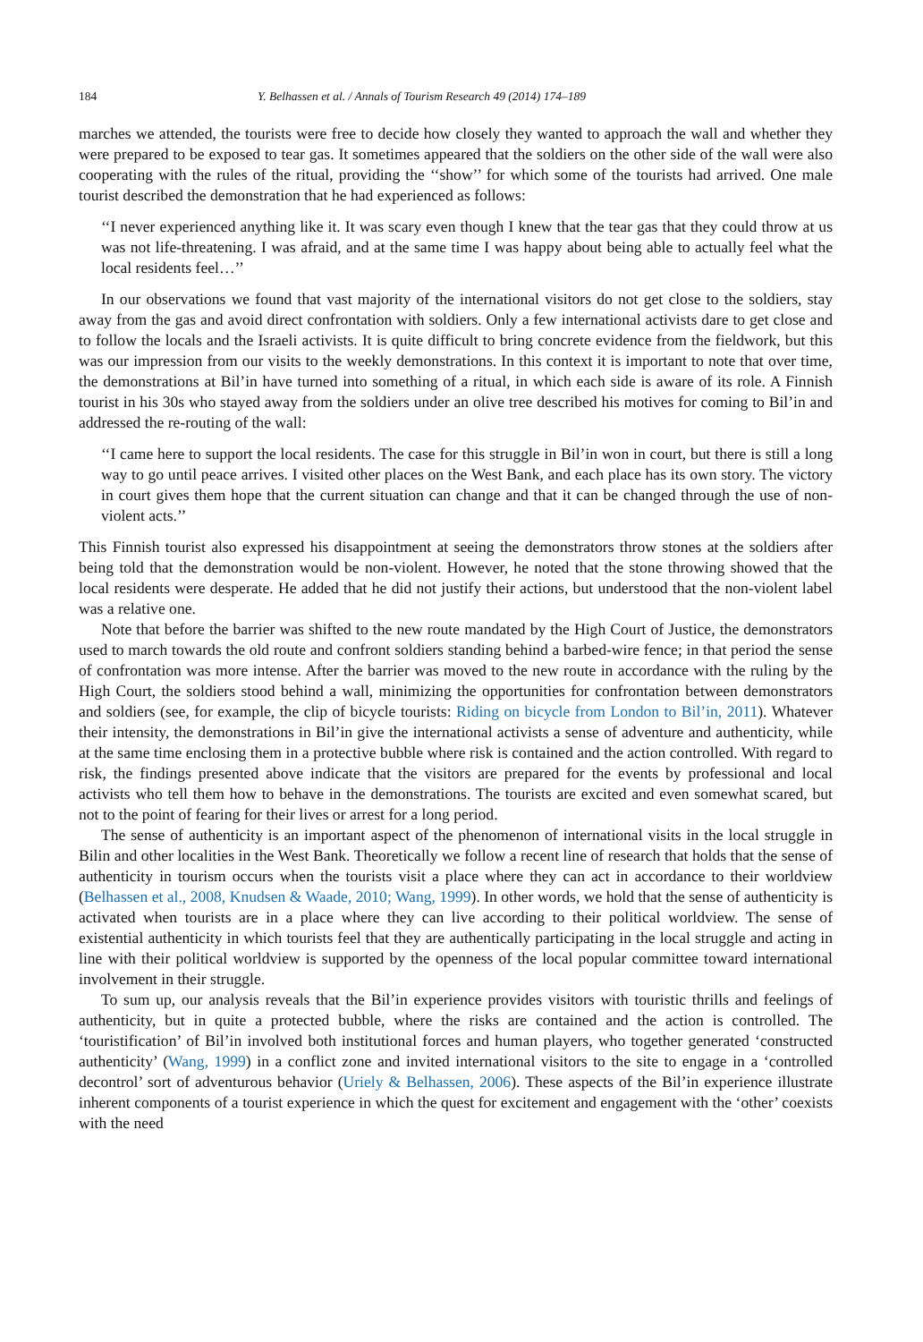184 Y. Belhassen et al. / Annals of Tourism Research 49 (2014) 174–189
marches we attended, the tourists were free to decide how closely they wanted to approach the wall and whether they were prepared to be exposed to tear gas. It sometimes appeared that the soldiers on the other side of the wall were also cooperating with the rules of the ritual, providing the ‘‘show’’ for which some of the tourists had arrived. One male tourist described the demonstration that he had experienced as follows:
‘‘I never experienced anything like it. It was scary even though I knew that the tear gas that they could throw at us was not life-threatening. I was afraid, and at the same time I was happy about being able to actually feel what the local residents feel…’’
In our observations we found that vast majority of the international visitors do not get close to the soldiers, stay away from the gas and avoid direct confrontation with soldiers. Only a few international activists dare to get close and to follow the locals and the Israeli activists. It is quite difficult to bring concrete evidence from the fieldwork, but this was our impression from our visits to the weekly demonstrations. In this context it is important to note that over time, the demonstrations at Bil’in have turned into something of a ritual, in which each side is aware of its role. A Finnish tourist in his 30s who stayed away from the soldiers under an olive tree described his motives for coming to Bil’in and addressed the re-routing of the wall:
‘‘I came here to support the local residents. The case for this struggle in Bil’in won in court, but there is still a long way to go until peace arrives. I visited other places on the West Bank, and each place has its own story. The victory in court gives them hope that the current situation can change and that it can be changed through the use of non-violent acts.’’
This Finnish tourist also expressed his disappointment at seeing the demonstrators throw stones at the soldiers after being told that the demonstration would be non-violent. However, he noted that the stone throwing showed that the local residents were desperate. He added that he did not justify their actions, but understood that the non-violent label was a relative one.
Note that before the barrier was shifted to the new route mandated by the High Court of Justice, the demonstrators used to march towards the old route and confront soldiers standing behind a barbed-wire fence; in that period the sense of confrontation was more intense. After the barrier was moved to the new route in accordance with the ruling by the High Court, the soldiers stood behind a wall, minimizing the opportunities for confrontation between demonstrators and soldiers (see, for example, the clip of bicycle tourists: Riding on bicycle from London to Bil’in, 2011). Whatever their intensity, the demonstrations in Bil’in give the international activists a sense of adventure and authenticity, while at the same time enclosing them in a protective bubble where risk is contained and the action controlled. With regard to risk, the findings presented above indicate that the visitors are prepared for the events by professional and local activists who tell them how to behave in the demonstrations. The tourists are excited and even somewhat scared, but not to the point of fearing for their lives or arrest for a long period.
The sense of authenticity is an important aspect of the phenomenon of international visits in the local struggle in Bilin and other localities in the West Bank. Theoretically we follow a recent line of research that holds that the sense of authenticity in tourism occurs when the tourists visit a place where they can act in accordance to their worldview (Belhassen et al., 2008, Knudsen & Waade, 2010; Wang, 1999). In other words, we hold that the sense of authenticity is activated when tourists are in a place where they can live according to their political worldview. The sense of existential authenticity in which tourists feel that they are authentically participating in the local struggle and acting in line with their political worldview is supported by the openness of the local popular committee toward international involvement in their struggle.
To sum up, our analysis reveals that the Bil’in experience provides visitors with touristic thrills and feelings of authenticity, but in quite a protected bubble, where the risks are contained and the action is controlled. The ‘touristification’ of Bil’in involved both institutional forces and human players, who together generated ‘constructed authenticity’ (Wang, 1999) in a conflict zone and invited international visitors to the site to engage in a ‘controlled decontrol’ sort of adventurous behavior (Uriely & Belhassen, 2006). These aspects of the Bil’in experience illustrate inherent components of a tourist experience in which the quest for excitement and engagement with the ‘other’ coexists with the need